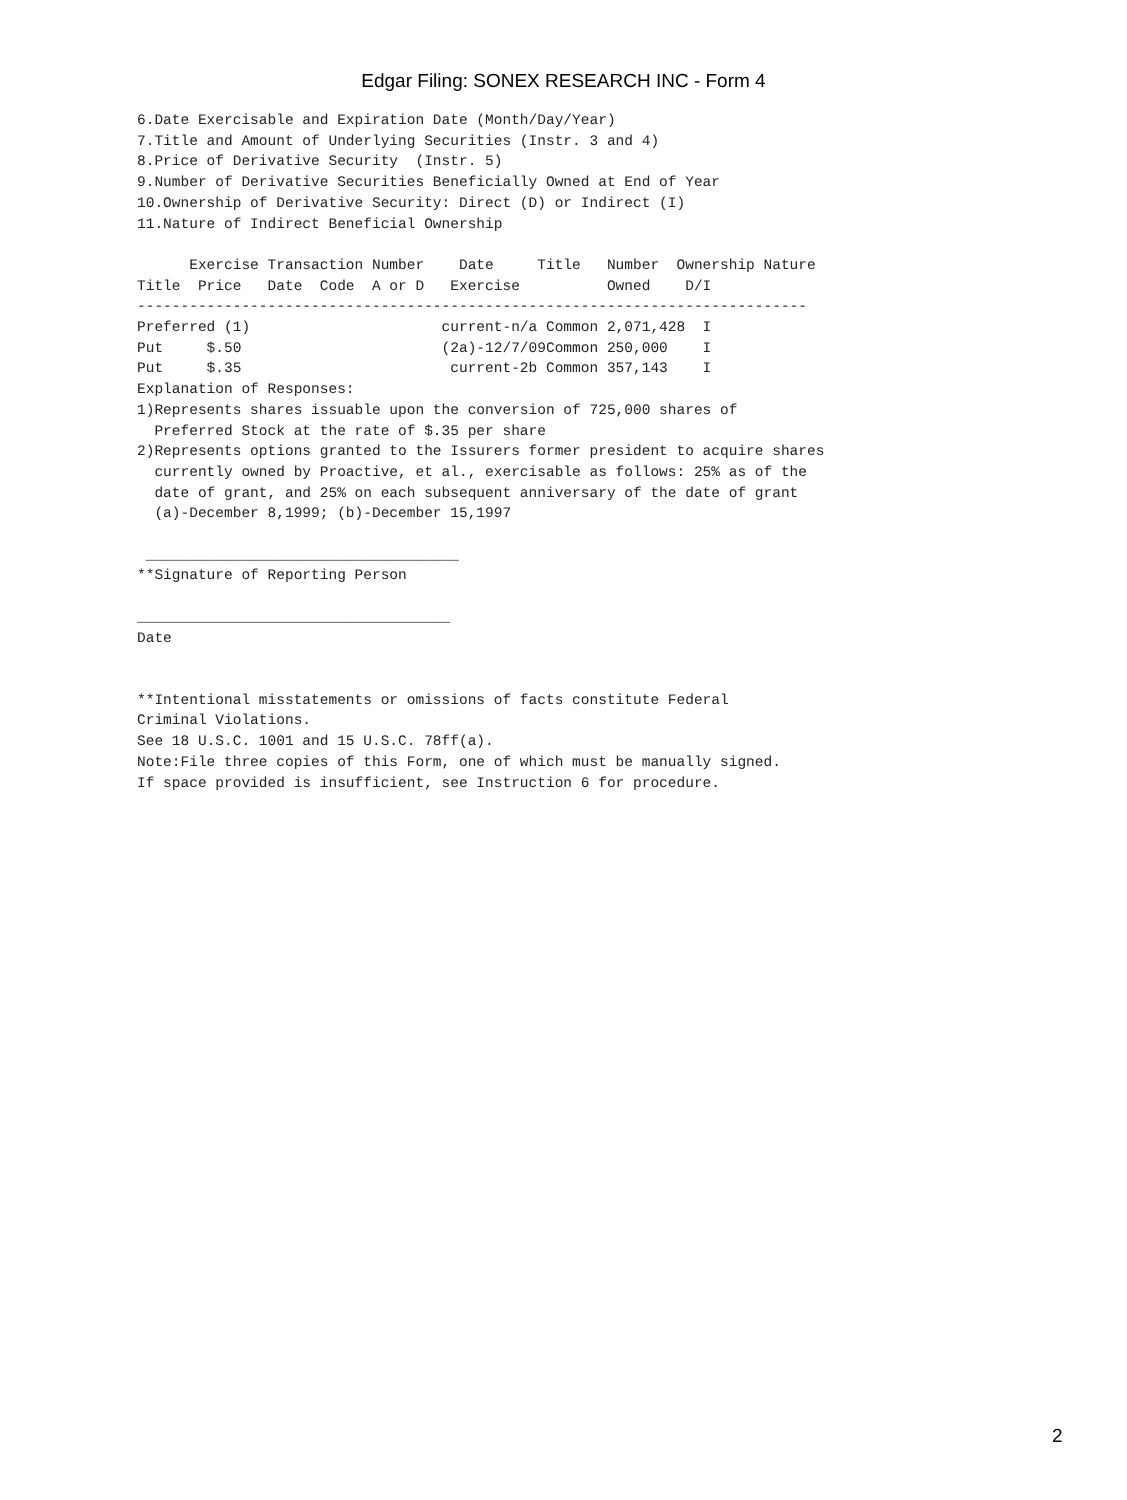Edgar Filing: SONEX RESEARCH INC - Form 4
6.Date Exercisable and Expiration Date (Month/Day/Year)
7.Title and Amount of Underlying Securities (Instr. 3 and 4)
8.Price of Derivative Security  (Instr. 5)
9.Number of Derivative Securities Beneficially Owned at End of Year
10.Ownership of Derivative Security: Direct (D) or Indirect (I)
11.Nature of Indirect Beneficial Ownership

      Exercise Transaction Number    Date     Title   Number  Ownership Nature
Title  Price   Date  Code  A or D   Exercise          Owned    D/I
-----------------------------------------------------------------------------
Preferred (1)                      current-n/a Common 2,071,428  I
Put     $.50                       (2a)-12/7/09Common 250,000    I
Put     $.35                        current-2b Common 357,143    I
Explanation of Responses:
1)Represents shares issuable upon the conversion of 725,000 shares of
  Preferred Stock at the rate of $.35 per share
2)Represents options granted to the Issurers former president to acquire shares
  currently owned by Proactive, et al., exercisable as follows: 25% as of the
  date of grant, and 25% on each subsequent anniversary of the date of grant
  (a)-December 8,1999; (b)-December 15,1997

 ____________________________________
**Signature of Reporting Person

____________________________________
Date


**Intentional misstatements or omissions of facts constitute Federal
Criminal Violations.
See 18 U.S.C. 1001 and 15 U.S.C. 78ff(a).
Note:File three copies of this Form, one of which must be manually signed.
If space provided is insufficient, see Instruction 6 for procedure.
2